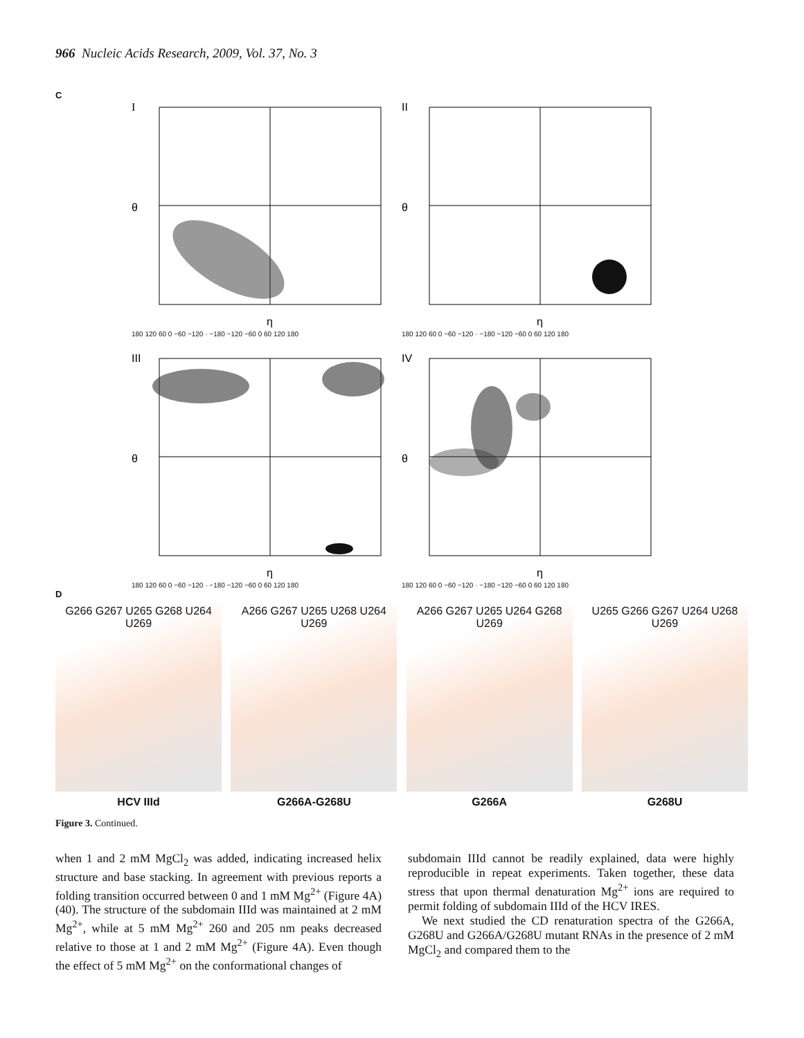966 Nucleic Acids Research, 2009, Vol. 37, No. 3
C
I
θ
η
180 120 60 0 −60 −120 · −180 −120 −60 0 60 120 180
II
θ
η
180 120 60 0 −60 −120 · −180 −120 −60 0 60 120 180
III
θ
η
180 120 60 0 −60 −120 · −180 −120 −60 0 60 120 180
IV
θ
η
180 120 60 0 −60 −120 · −180 −120 −60 0 60 120 180
D
G266 G267 U265 G268 U264 U269
HCV IIId
A266 G267 U265 U268 U264 U269
G266A-G268U
A266 G267 U265 U264 G268 U269
G266A
U265 G266 G267 U264 U268 U269
G268U
Figure 3. Continued.
when 1 and 2 mM MgCl<sub>2</sub> was added, indicating increased helix structure and base stacking. In agreement with previous reports a folding transition occurred between 0 and 1 mM Mg<sup>2+</sup> (Figure 4A) (40). The structure of the subdomain IIId was maintained at 2 mM Mg<sup>2+</sup>, while at 5 mM Mg<sup>2+</sup> 260 and 205 nm peaks decreased relative to those at 1 and 2 mM Mg<sup>2+</sup> (Figure 4A). Even though the effect of 5 mM Mg<sup>2+</sup> on the conformational changes of
subdomain IIId cannot be readily explained, data were highly reproducible in repeat experiments. Taken together, these data stress that upon thermal denaturation Mg<sup>2+</sup> ions are required to permit folding of subdomain IIId of the HCV IRES.
We next studied the CD renaturation spectra of the G266A, G268U and G266A/G268U mutant RNAs in the presence of 2 mM MgCl<sub>2</sub> and compared them to the